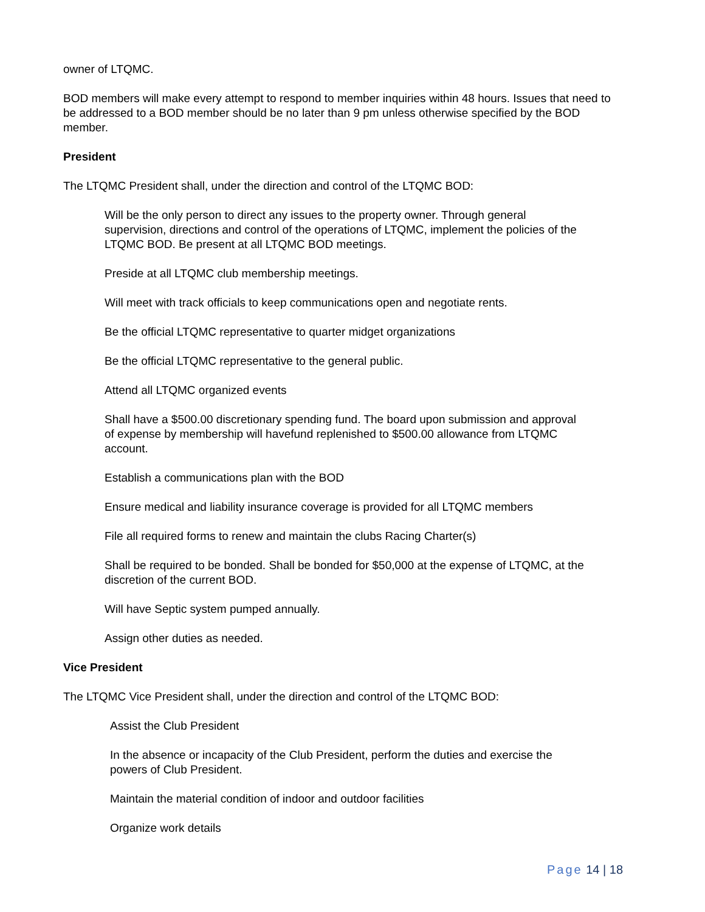owner of LTQMC.
BOD members will make every attempt to respond to member inquiries within 48 hours. Issues that need to be addressed to a BOD member should be no later than 9 pm unless otherwise specified by the BOD member.
President
The LTQMC President shall, under the direction and control of the LTQMC BOD:
Will be the only person to direct any issues to the property owner. Through general supervision, directions and control of the operations of LTQMC, implement the policies of the LTQMC BOD. Be present at all LTQMC BOD meetings.
Preside at all LTQMC club membership meetings.
Will meet with track officials to keep communications open and negotiate rents.
Be the official LTQMC representative to quarter midget organizations
Be the official LTQMC representative to the general public.
Attend all LTQMC organized events
Shall have a $500.00 discretionary spending fund. The board upon submission and approval of expense by membership will havefund replenished to $500.00 allowance from LTQMC account.
Establish a communications plan with the BOD
Ensure medical and liability insurance coverage is provided for all LTQMC members
File all required forms to renew and maintain the clubs Racing Charter(s)
Shall be required to be bonded. Shall be bonded for $50,000 at the expense of LTQMC, at the discretion of the current BOD.
Will have Septic system pumped annually.
Assign other duties as needed.
Vice President
The LTQMC Vice President shall, under the direction and control of the LTQMC BOD:
Assist the Club President
In the absence or incapacity of the Club President, perform the duties and exercise the powers of Club President.
Maintain the material condition of indoor and outdoor facilities
Organize work details
Page 14 | 18